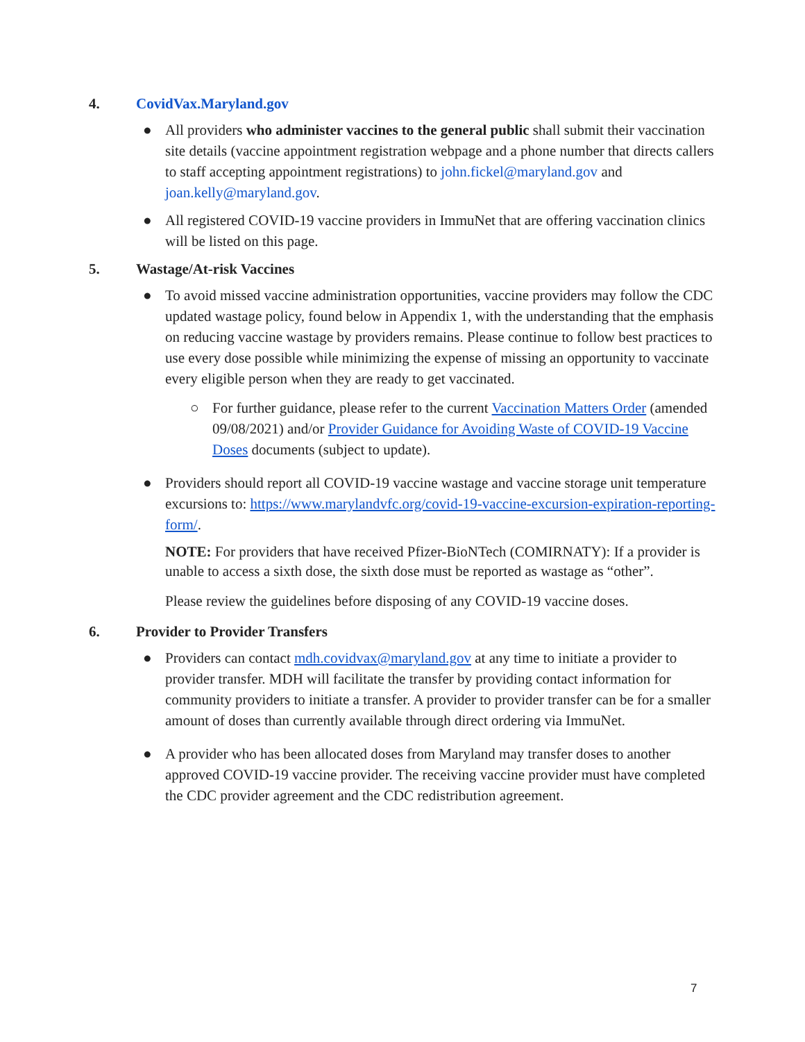4. CovidVax.Maryland.gov
● All providers who administer vaccines to the general public shall submit their vaccination site details (vaccine appointment registration webpage and a phone number that directs callers to staff accepting appointment registrations) to john.fickel@maryland.gov and joan.kelly@maryland.gov.
● All registered COVID-19 vaccine providers in ImmuNet that are offering vaccination clinics will be listed on this page.
5. Wastage/At-risk Vaccines
● To avoid missed vaccine administration opportunities, vaccine providers may follow the CDC updated wastage policy, found below in Appendix 1, with the understanding that the emphasis on reducing vaccine wastage by providers remains. Please continue to follow best practices to use every dose possible while minimizing the expense of missing an opportunity to vaccinate every eligible person when they are ready to get vaccinated.
○ For further guidance, please refer to the current Vaccination Matters Order (amended 09/08/2021) and/or Provider Guidance for Avoiding Waste of COVID-19 Vaccine Doses documents (subject to update).
● Providers should report all COVID-19 vaccine wastage and vaccine storage unit temperature excursions to: https://www.marylandvfc.org/covid-19-vaccine-excursion-expiration-reporting-form/.
NOTE: For providers that have received Pfizer-BioNTech (COMIRNATY): If a provider is unable to access a sixth dose, the sixth dose must be reported as wastage as “other”.
Please review the guidelines before disposing of any COVID-19 vaccine doses.
6. Provider to Provider Transfers
● Providers can contact mdh.covidvax@maryland.gov at any time to initiate a provider to provider transfer. MDH will facilitate the transfer by providing contact information for community providers to initiate a transfer. A provider to provider transfer can be for a smaller amount of doses than currently available through direct ordering via ImmuNet.
● A provider who has been allocated doses from Maryland may transfer doses to another approved COVID-19 vaccine provider. The receiving vaccine provider must have completed the CDC provider agreement and the CDC redistribution agreement.
7